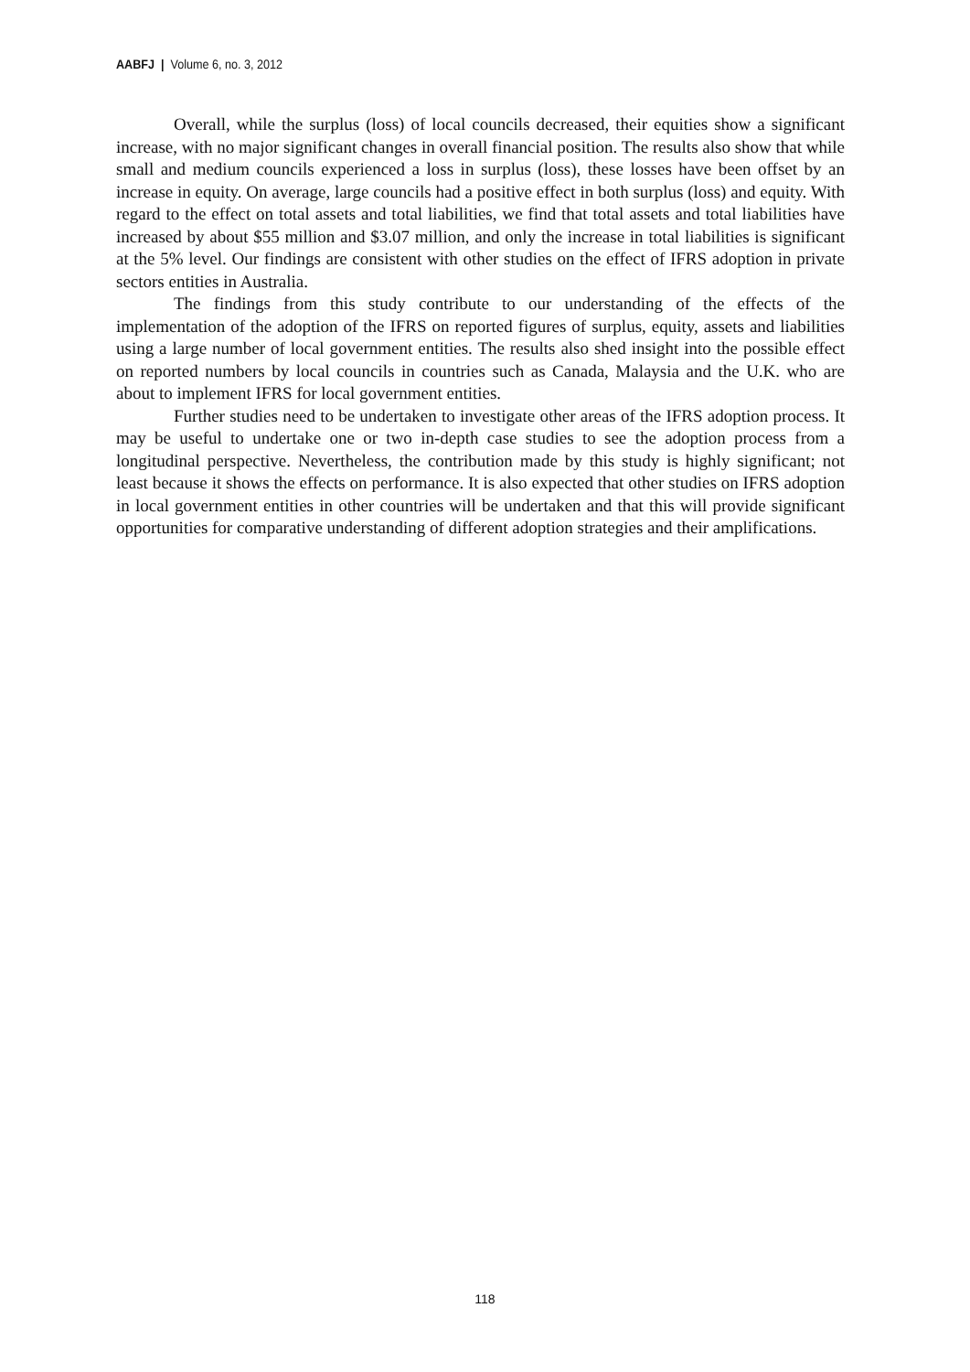AABFJ | Volume 6, no. 3, 2012
Overall, while the surplus (loss) of local councils decreased, their equities show a significant increase, with no major significant changes in overall financial position. The results also show that while small and medium councils experienced a loss in surplus (loss), these losses have been offset by an increase in equity. On average, large councils had a positive effect in both surplus (loss) and equity. With regard to the effect on total assets and total liabilities, we find that total assets and total liabilities have increased by about $55 million and $3.07 million, and only the increase in total liabilities is significant at the 5% level. Our findings are consistent with other studies on the effect of IFRS adoption in private sectors entities in Australia.
The findings from this study contribute to our understanding of the effects of the implementation of the adoption of the IFRS on reported figures of surplus, equity, assets and liabilities using a large number of local government entities. The results also shed insight into the possible effect on reported numbers by local councils in countries such as Canada, Malaysia and the U.K. who are about to implement IFRS for local government entities.
Further studies need to be undertaken to investigate other areas of the IFRS adoption process. It may be useful to undertake one or two in-depth case studies to see the adoption process from a longitudinal perspective. Nevertheless, the contribution made by this study is highly significant; not least because it shows the effects on performance. It is also expected that other studies on IFRS adoption in local government entities in other countries will be undertaken and that this will provide significant opportunities for comparative understanding of different adoption strategies and their amplifications.
118